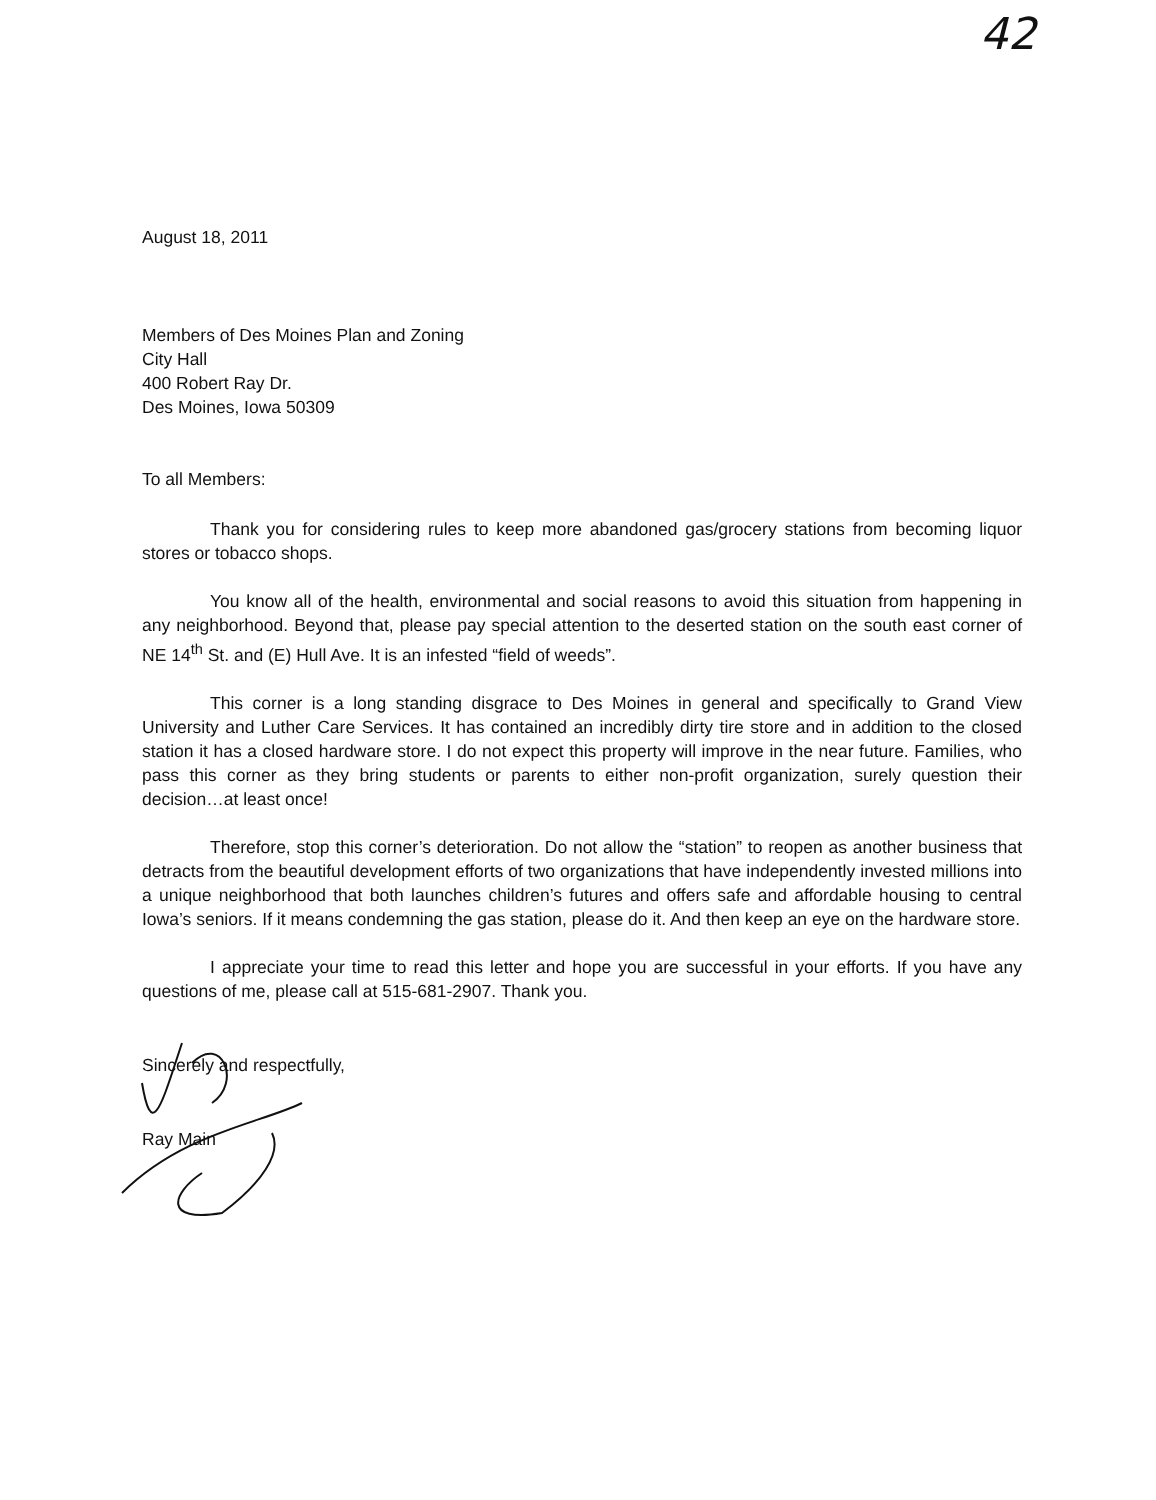42
August 18, 2011
Members of Des Moines Plan and Zoning
City Hall
400 Robert Ray Dr.
Des Moines, Iowa 50309
To all Members:
Thank you for considering rules to keep more abandoned gas/grocery stations from becoming liquor stores or tobacco shops.
You know all of the health, environmental and social reasons to avoid this situation from happening in any neighborhood. Beyond that, please pay special attention to the deserted station on the south east corner of NE 14<sup>th</sup> St. and (E) Hull Ave. It is an infested “field of weeds”.
This corner is a long standing disgrace to Des Moines in general and specifically to Grand View University and Luther Care Services. It has contained an incredibly dirty tire store and in addition to the closed station it has a closed hardware store. I do not expect this property will improve in the near future. Families, who pass this corner as they bring students or parents to either non-profit organization, surely question their decision…at least once!
Therefore, stop this corner’s deterioration. Do not allow the “station” to reopen as another business that detracts from the beautiful development efforts of two organizations that have independently invested millions into a unique neighborhood that both launches children’s futures and offers safe and affordable housing to central Iowa’s seniors. If it means condemning the gas station, please do it. And then keep an eye on the hardware store.
I appreciate your time to read this letter and hope you are successful in your efforts. If you have any questions of me, please call at 515-681-2907. Thank you.
Sincerely and respectfully,
Ray Main